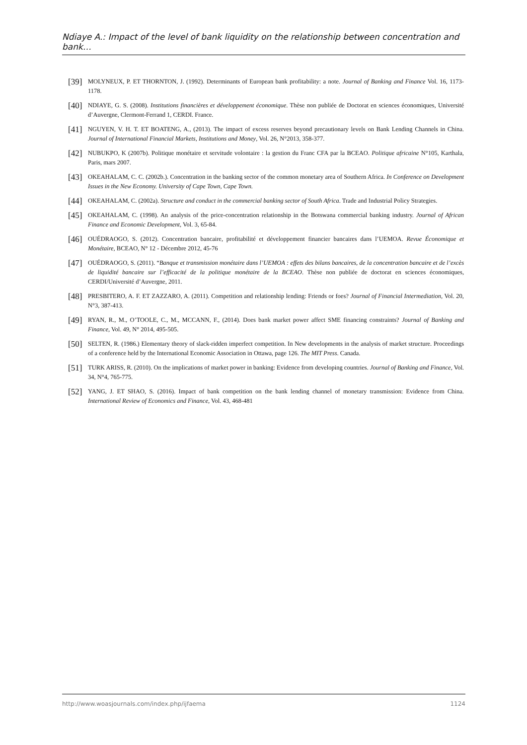Ndiaye A.: Impact of the level of bank liquidity on the relationship between concentration and bank…
[39] MOLYNEUX, P. ET THORNTON, J. (1992). Determinants of European bank profitability: a note. Journal of Banking and Finance Vol. 16, 1173-1178.
[40] NDIAYE, G. S. (2008). Institutions financières et développement économique. Thèse non publiée de Doctorat en sciences économiques, Université d’Auvergne, Clermont-Ferrand 1, CERDI. France.
[41] NGUYEN, V. H. T. ET BOATENG, A., (2013). The impact of excess reserves beyond precautionary levels on Bank Lending Channels in China. Journal of International Financial Markets, Institutions and Money, Vol. 26, N°2013, 358-377.
[42] NUBUKPO, K (2007b). Politique monétaire et servitude volontaire : la gestion du Franc CFA par la BCEAO. Politique africaine N°105, Karthala, Paris, mars 2007.
[43] OKEAHALAM, C. C. (2002b.). Concentration in the banking sector of the common monetary area of Southern Africa. In Conference on Development Issues in the New Economy. University of Cape Town, Cape Town.
[44] OKEAHALAM, C. (2002a). Structure and conduct in the commercial banking sector of South Africa. Trade and Industrial Policy Strategies.
[45] OKEAHALAM, C. (1998). An analysis of the price-concentration relationship in the Botswana commercial banking industry. Journal of African Finance and Economic Development, Vol. 3, 65-84.
[46] OUÉDRAOGO, S. (2012). Concentration bancaire, profitabilité et développement financier bancaires dans l’UEMOA. Revue Économique et Monétaire, BCEAO, N° 12 - Décembre 2012, 45-76
[47] OUÉDRAOGO, S. (2011). “Banque et transmission monétaire dans l’UEMOA : effets des bilans bancaires, de la concentration bancaire et de l’excès de liquidité bancaire sur l’efficacité de la politique monétaire de la BCEAO. Thèse non publiée de doctorat en sciences économiques, CERDI/Université d’Auvergne, 2011.
[48] PRESBITERO, A. F. ET ZAZZARO, A. (2011). Competition and relationship lending: Friends or foes? Journal of Financial Intermediation, Vol. 20, N°3, 387-413.
[49] RYAN, R., M., O’TOOLE, C., M., MCCANN, F., (2014). Does bank market power affect SME financing constraints? Journal of Banking and Finance, Vol. 49, N° 2014, 495-505.
[50] SELTEN, R. (1986.) Elementary theory of slack-ridden imperfect competition. In New developments in the analysis of market structure. Proceedings of a conference held by the International Economic Association in Ottawa, page 126. The MIT Press. Canada.
[51] TURK ARISS, R. (2010). On the implications of market power in banking: Evidence from developing countries. Journal of Banking and Finance, Vol. 34, N°4, 765-775.
[52] YANG, J. ET SHAO, S. (2016). Impact of bank competition on the bank lending channel of monetary transmission: Evidence from China. International Review of Economics and Finance, Vol. 43, 468-481
http://www.woasjournals.com/index.php/ijfaema 1124